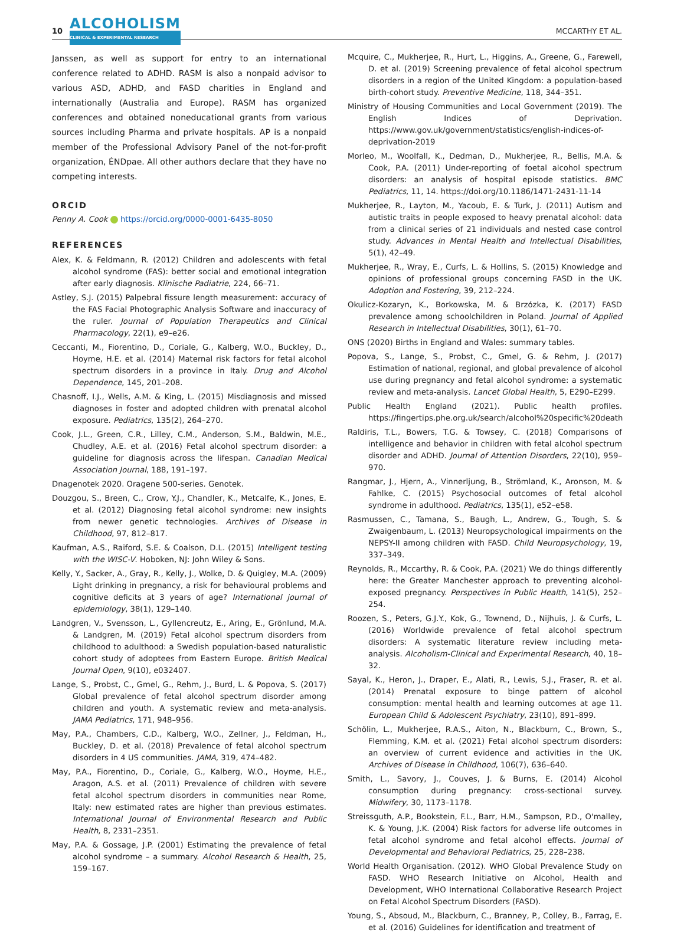10 ALCOHOLISM
CLINICAL & EXPERIMENTAL RESEARCH MCCARTHY ET AL.
Janssen, as well as support for entry to an international conference related to ADHD. RASM is also a nonpaid advisor to various ASD, ADHD, and FASD charities in England and internationally (Australia and Europe). RASM has organized conferences and obtained noneducational grants from various sources including Pharma and private hospitals. AP is a nonpaid member of the Professional Advisory Panel of the not-for-profit organization, ÉNDpae. All other authors declare that they have no competing interests.
ORCID
Penny A. Cook https://orcid.org/0000-0001-6435-8050
REFERENCES
Alex, K. & Feldmann, R. (2012) Children and adolescents with fetal alcohol syndrome (FAS): better social and emotional integration after early diagnosis. Klinische Padiatrie, 224, 66–71.
Astley, S.J. (2015) Palpebral fissure length measurement: accuracy of the FAS Facial Photographic Analysis Software and inaccuracy of the ruler. Journal of Population Therapeutics and Clinical Pharmacology, 22(1), e9–e26.
Ceccanti, M., Fiorentino, D., Coriale, G., Kalberg, W.O., Buckley, D., Hoyme, H.E. et al. (2014) Maternal risk factors for fetal alcohol spectrum disorders in a province in Italy. Drug and Alcohol Dependence, 145, 201–208.
Chasnoff, I.J., Wells, A.M. & King, L. (2015) Misdiagnosis and missed diagnoses in foster and adopted children with prenatal alcohol exposure. Pediatrics, 135(2), 264–270.
Cook, J.L., Green, C.R., Lilley, C.M., Anderson, S.M., Baldwin, M.E., Chudley, A.E. et al. (2016) Fetal alcohol spectrum disorder: a guideline for diagnosis across the lifespan. Canadian Medical Association Journal, 188, 191–197.
Dnagenotek 2020. Oragene 500-series. Genotek.
Douzgou, S., Breen, C., Crow, Y.J., Chandler, K., Metcalfe, K., Jones, E. et al. (2012) Diagnosing fetal alcohol syndrome: new insights from newer genetic technologies. Archives of Disease in Childhood, 97, 812–817.
Kaufman, A.S., Raiford, S.E. & Coalson, D.L. (2015) Intelligent testing with the WISC-V. Hoboken, NJ: John Wiley & Sons.
Kelly, Y., Sacker, A., Gray, R., Kelly, J., Wolke, D. & Quigley, M.A. (2009) Light drinking in pregnancy, a risk for behavioural problems and cognitive deficits at 3 years of age? International journal of epidemiology, 38(1), 129–140.
Landgren, V., Svensson, L., Gyllencreutz, E., Aring, E., Grönlund, M.A. & Landgren, M. (2019) Fetal alcohol spectrum disorders from childhood to adulthood: a Swedish population-based naturalistic cohort study of adoptees from Eastern Europe. British Medical Journal Open, 9(10), e032407.
Lange, S., Probst, C., Gmel, G., Rehm, J., Burd, L. & Popova, S. (2017) Global prevalence of fetal alcohol spectrum disorder among children and youth. A systematic review and meta-analysis. JAMA Pediatrics, 171, 948–956.
May, P.A., Chambers, C.D., Kalberg, W.O., Zellner, J., Feldman, H., Buckley, D. et al. (2018) Prevalence of fetal alcohol spectrum disorders in 4 US communities. JAMA, 319, 474–482.
May, P.A., Fiorentino, D., Coriale, G., Kalberg, W.O., Hoyme, H.E., Aragon, A.S. et al. (2011) Prevalence of children with severe fetal alcohol spectrum disorders in communities near Rome, Italy: new estimated rates are higher than previous estimates. International Journal of Environmental Research and Public Health, 8, 2331–2351.
May, P.A. & Gossage, J.P. (2001) Estimating the prevalence of fetal alcohol syndrome – a summary. Alcohol Research & Health, 25, 159–167.
Mcquire, C., Mukherjee, R., Hurt, L., Higgins, A., Greene, G., Farewell, D. et al. (2019) Screening prevalence of fetal alcohol spectrum disorders in a region of the United Kingdom: a population-based birth-cohort study. Preventive Medicine, 118, 344–351.
Ministry of Housing Communities and Local Government (2019). The English Indices of Deprivation. https://www.gov.uk/government/statistics/english-indices-of-deprivation-2019
Morleo, M., Woolfall, K., Dedman, D., Mukherjee, R., Bellis, M.A. & Cook, P.A. (2011) Under-reporting of foetal alcohol spectrum disorders: an analysis of hospital episode statistics. BMC Pediatrics, 11, 14. https://doi.org/10.1186/1471-2431-11-14
Mukherjee, R., Layton, M., Yacoub, E. & Turk, J. (2011) Autism and autistic traits in people exposed to heavy prenatal alcohol: data from a clinical series of 21 individuals and nested case control study. Advances in Mental Health and Intellectual Disabilities, 5(1), 42–49.
Mukherjee, R., Wray, E., Curfs, L. & Hollins, S. (2015) Knowledge and opinions of professional groups concerning FASD in the UK. Adoption and Fostering, 39, 212–224.
Okulicz-Kozaryn, K., Borkowska, M. & Brzózka, K. (2017) FASD prevalence among schoolchildren in Poland. Journal of Applied Research in Intellectual Disabilities, 30(1), 61–70.
ONS (2020) Births in England and Wales: summary tables.
Popova, S., Lange, S., Probst, C., Gmel, G. & Rehm, J. (2017) Estimation of national, regional, and global prevalence of alcohol use during pregnancy and fetal alcohol syndrome: a systematic review and meta-analysis. Lancet Global Health, 5, E290–E299.
Public Health England (2021). Public health profiles. https://fingertips.phe.org.uk/search/alcohol%20specific%20death
Raldiris, T.L., Bowers, T.G. & Towsey, C. (2018) Comparisons of intelligence and behavior in children with fetal alcohol spectrum disorder and ADHD. Journal of Attention Disorders, 22(10), 959–970.
Rangmar, J., Hjern, A., Vinnerljung, B., Strömland, K., Aronson, M. & Fahlke, C. (2015) Psychosocial outcomes of fetal alcohol syndrome in adulthood. Pediatrics, 135(1), e52–e58.
Rasmussen, C., Tamana, S., Baugh, L., Andrew, G., Tough, S. & Zwaigenbaum, L. (2013) Neuropsychological impairments on the NEPSY-II among children with FASD. Child Neuropsychology, 19, 337–349.
Reynolds, R., Mccarthy, R. & Cook, P.A. (2021) We do things differently here: the Greater Manchester approach to preventing alcohol-exposed pregnancy. Perspectives in Public Health, 141(5), 252–254.
Roozen, S., Peters, G.J.Y., Kok, G., Townend, D., Nijhuis, J. & Curfs, L. (2016) Worldwide prevalence of fetal alcohol spectrum disorders: A systematic literature review including meta-analysis. Alcoholism-Clinical and Experimental Research, 40, 18–32.
Sayal, K., Heron, J., Draper, E., Alati, R., Lewis, S.J., Fraser, R. et al. (2014) Prenatal exposure to binge pattern of alcohol consumption: mental health and learning outcomes at age 11. European Child & Adolescent Psychiatry, 23(10), 891–899.
Schölin, L., Mukherjee, R.A.S., Aiton, N., Blackburn, C., Brown, S., Flemming, K.M. et al. (2021) Fetal alcohol spectrum disorders: an overview of current evidence and activities in the UK. Archives of Disease in Childhood, 106(7), 636–640.
Smith, L., Savory, J., Couves, J. & Burns, E. (2014) Alcohol consumption during pregnancy: cross-sectional survey. Midwifery, 30, 1173–1178.
Streissguth, A.P., Bookstein, F.L., Barr, H.M., Sampson, P.D., O'malley, K. & Young, J.K. (2004) Risk factors for adverse life outcomes in fetal alcohol syndrome and fetal alcohol effects. Journal of Developmental and Behavioral Pediatrics, 25, 228–238.
World Health Organisation. (2012). WHO Global Prevalence Study on FASD. WHO Research Initiative on Alcohol, Health and Development, WHO International Collaborative Research Project on Fetal Alcohol Spectrum Disorders (FASD).
Young, S., Absoud, M., Blackburn, C., Branney, P., Colley, B., Farrag, E. et al. (2016) Guidelines for identification and treatment of